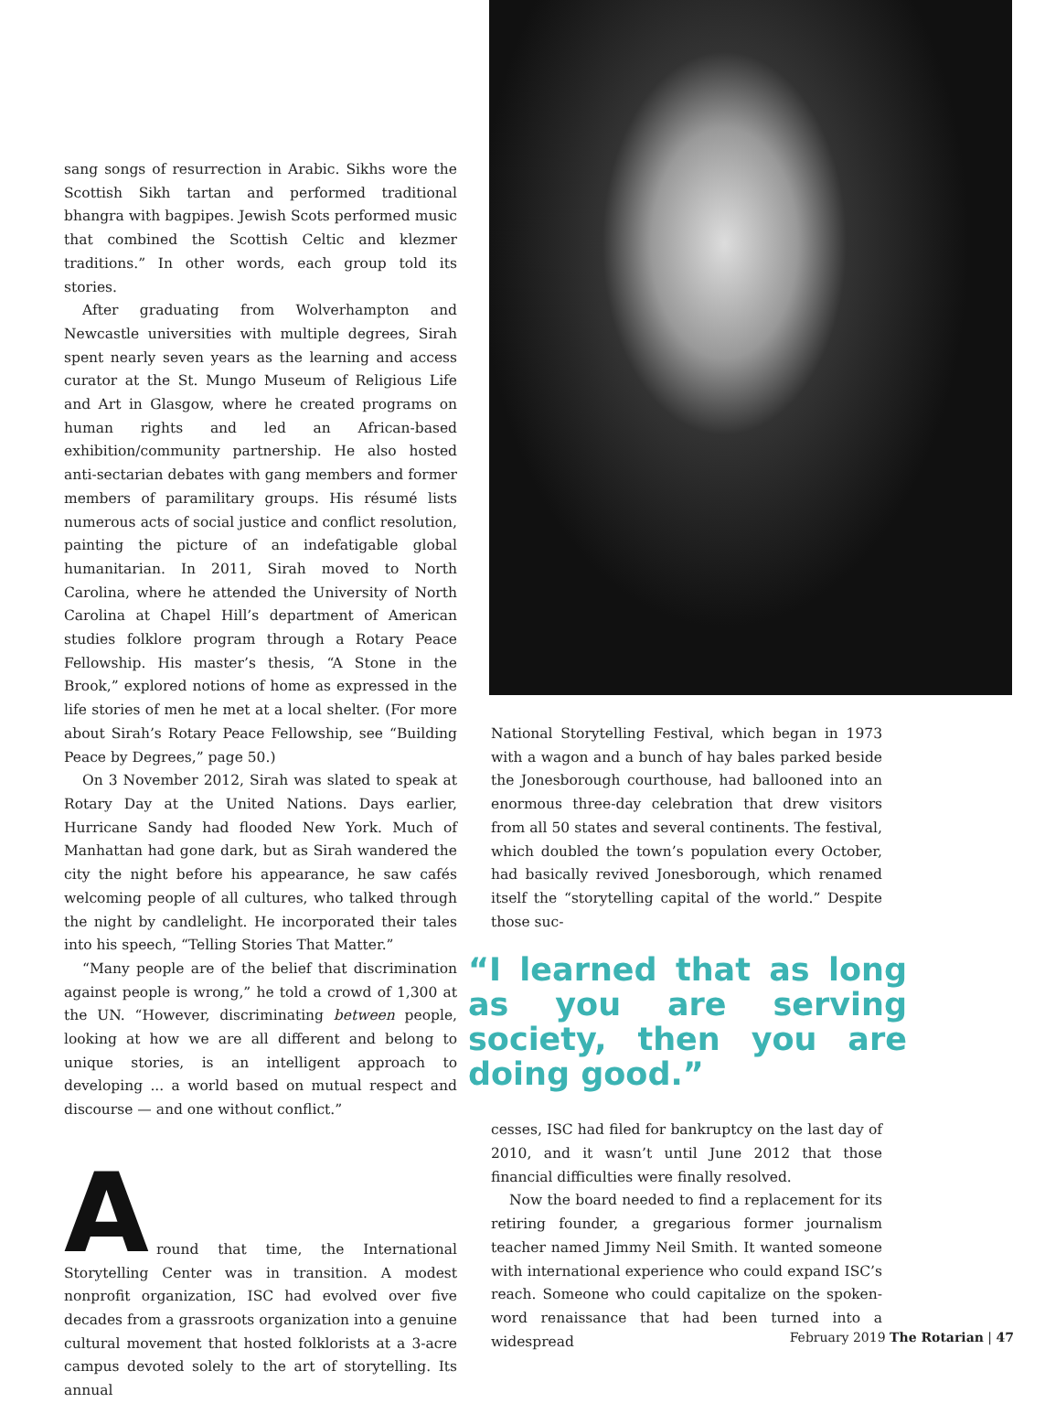sang songs of resurrection in Arabic. Sikhs wore the Scottish Sikh tartan and performed traditional bhangra with bagpipes. Jewish Scots performed music that combined the Scottish Celtic and klezmer traditions.” In other words, each group told its stories.
After graduating from Wolverhampton and Newcastle universities with multiple degrees, Sirah spent nearly seven years as the learning and access curator at the St. Mungo Museum of Religious Life and Art in Glasgow, where he created programs on human rights and led an African-based exhibition/community partnership. He also hosted anti-sectarian debates with gang members and former members of paramilitary groups. His résumé lists numerous acts of social justice and conflict resolution, painting the picture of an indefatigable global humanitarian. In 2011, Sirah moved to North Carolina, where he attended the University of North Carolina at Chapel Hill’s department of American studies folklore program through a Rotary Peace Fellowship. His master’s thesis, “A Stone in the Brook,” explored notions of home as expressed in the life stories of men he met at a local shelter. (For more about Sirah’s Rotary Peace Fellowship, see “Building Peace by Degrees,” page 50.)
On 3 November 2012, Sirah was slated to speak at Rotary Day at the United Nations. Days earlier, Hurricane Sandy had flooded New York. Much of Manhattan had gone dark, but as Sirah wandered the city the night before his appearance, he saw cafés welcoming people of all cultures, who talked through the night by candlelight. He incorporated their tales into his speech, “Telling Stories That Matter.”
“Many people are of the belief that discrimination against people is wrong,” he told a crowd of 1,300 at the UN. “However, discriminating between people, looking at how we are all different and belong to unique stories, is an intelligent approach to developing ... a world based on mutual respect and discourse — and one without conflict.”
A
round that time, the International Storytelling Center was in transition. A modest nonprofit organization, ISC had evolved over five decades from a grassroots organization into a genuine cultural movement that hosted folklorists at a 3-acre campus devoted solely to the art of storytelling. Its annual
National Storytelling Festival, which began in 1973 with a wagon and a bunch of hay bales parked beside the Jonesborough courthouse, had ballooned into an enormous three-day celebration that drew visitors from all 50 states and several continents. The festival, which doubled the town’s population every October, had basically revived Jonesborough, which renamed itself the “storytelling capital of the world.” Despite those suc-
“I learned that as long as you are serving society, then you are doing good.”
cesses, ISC had filed for bankruptcy on the last day of 2010, and it wasn’t until June 2012 that those financial difficulties were finally resolved.
Now the board needed to find a replacement for its retiring founder, a gregarious former journalism teacher named Jimmy Neil Smith. It wanted someone with international experience who could expand ISC’s reach. Someone who could capitalize on the spoken-word renaissance that had been turned into a widespread
February 2019 The Rotarian | 47